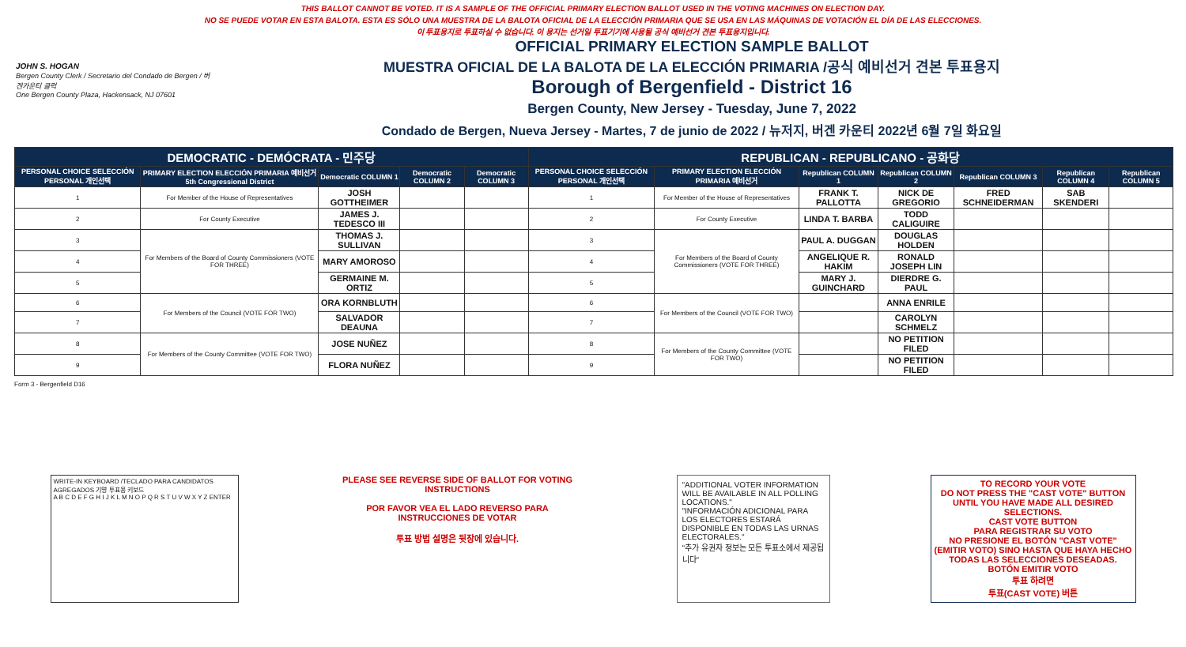THIS BALLOT CANNOT BE VOTED. IT IS A SAMPLE OF THE OFFICIAL PRIMARY ELECTION BALLOT USED IN THE VOTING MACHINES ON ELECTION DAY.
NO SE PUEDE VOTAR EN ESTA BALOTA. ESTA ES SÓLO UNA MUESTRA DE LA BALOTA OFICIAL DE LA ELECCIÓN PRIMARIA QUE SE USA EN LAS MÁQUINAS DE VOTACIÓN EL DÍA DE LAS ELECCIONES.
이 투표용지로 투표하실 수 없습니다. 이 용지는 선거일 투표기기에 사용될 공식 예비선거 견본 투표용지입니다.
JOHN S. HOGAN
Bergen County Clerk / Secretario del Condado de Bergen / 버겐카운티 클럭
One Bergen County Plaza, Hackensack, NJ 07601
OFFICIAL PRIMARY ELECTION SAMPLE BALLOT
MUESTRA OFICIAL DE LA BALOTA DE LA ELECCIÓN PRIMARIA /공식 예비선거 견본 투표용지
Borough of Bergenfield - District 16
Bergen County, New Jersey - Tuesday, June 7, 2022
Condado de Bergen, Nueva Jersey - Martes, 7 de junio de 2022 / 뉴저지, 버겐 카운티 2022년 6월 7일 화요일
| DEMOCRATIC - DEMÓCRATA - 민주당 | | | | | REPUBLICAN - REPUBLICANO - 공화당 | | | | | | |
| PERSONAL CHOICE SELECCIÓN PERSONAL 개인선택 | PRIMARY ELECTION ELECCIÓN PRIMARIA 예비선거 5th Congressional District | Democratic COLUMN 1 | Democratic COLUMN 2 | Democratic COLUMN 3 | PERSONAL CHOICE SELECCIÓN PERSONAL 개인선택 | PRIMARY ELECTION ELECCIÓN PRIMARIA 예비선거 | Republican COLUMN 1 | Republican COLUMN 2 | Republican COLUMN 3 | Republican COLUMN 4 | Republican COLUMN 5 |
| 1 | For Member of the House of Representatives | JOSH GOTTHEIMER | | | 1 | For Member of the House of Representatives | FRANK T. PALLOTTA | NICK DE GREGORIO | FRED SCHNEIDERMAN | SAB SKENDERI | |
| 2 | For County Executive | JAMES J. TEDESCO III | | | 2 | For County Executive | LINDA T. BARBA | TODD CALIGUIRE | | | |
| 3 | For Members of the Board of County Commissioners (VOTE FOR THREE) | THOMAS J. SULLIVAN | | | 3 | For Members of the Board of County Commissioners (VOTE FOR THREE) | PAUL A. DUGGAN | DOUGLAS HOLDEN | | | |
| 4 | | MARY AMOROSO | | | 4 | | ANGELIQUE R. HAKIM | RONALD JOSEPH LIN | | | |
| 5 | | GERMAINE M. ORTIZ | | | 5 | | MARY J. GUINCHARD | DIERDRE G. PAUL | | | |
| 6 | For Members of the Council (VOTE FOR TWO) | ORA KORNBLUTH | | | 6 | For Members of the Council (VOTE FOR TWO) | | ANNA ENRILE | | | |
| 7 | | SALVADOR DEAUNA | | | 7 | | | CAROLYN SCHMELZ | | | |
| 8 | For Members of the County Committee (VOTE FOR TWO) | JOSE NUÑEZ | | | 8 | For Members of the County Committee (VOTE FOR TWO) | | NO PETITION FILED | | | |
| 9 | | FLORA NUÑEZ | | | 9 | | | NO PETITION FILED | | | |
Form 3 - Bergenfield D16
WRITE-IN KEYBOARD /TECLADO PARA CANDIDATOS AGREGADOS 기명 투표용 키보드
A B C D E F G H I J K L M N O P Q R S T U V W X Y Z ENTER
PLEASE SEE REVERSE SIDE OF BALLOT FOR VOTING INSTRUCTIONS
POR FAVOR VEA EL LADO REVERSO PARA INSTRUCCIONES DE VOTAR
투표 방법 설명은 뒷장에 있습니다.
"ADDITIONAL VOTER INFORMATION WILL BE AVAILABLE IN ALL POLLING LOCATIONS."
"INFORMACIÓN ADICIONAL PARA LOS ELECTORES ESTARÁ DISPONIBLE EN TODAS LAS URNAS ELECTORALES."
"추가 유권자 정보는 모든 투표소에서 제공됩니다"
TO RECORD YOUR VOTE
DO NOT PRESS THE "CAST VOTE" BUTTON UNTIL YOU HAVE MADE ALL DESIRED SELECTIONS.
CAST VOTE BUTTON
PARA REGISTRAR SU VOTO
NO PRESIONE EL BOTÓN "CAST VOTE" (EMITIR VOTO) SINO HASTA QUE HAYA HECHO TODAS LAS SELECCIONES DESEADAS.
BOTÓN EMITIR VOTO
투표 하려면
투표(CAST VOTE) 버튼